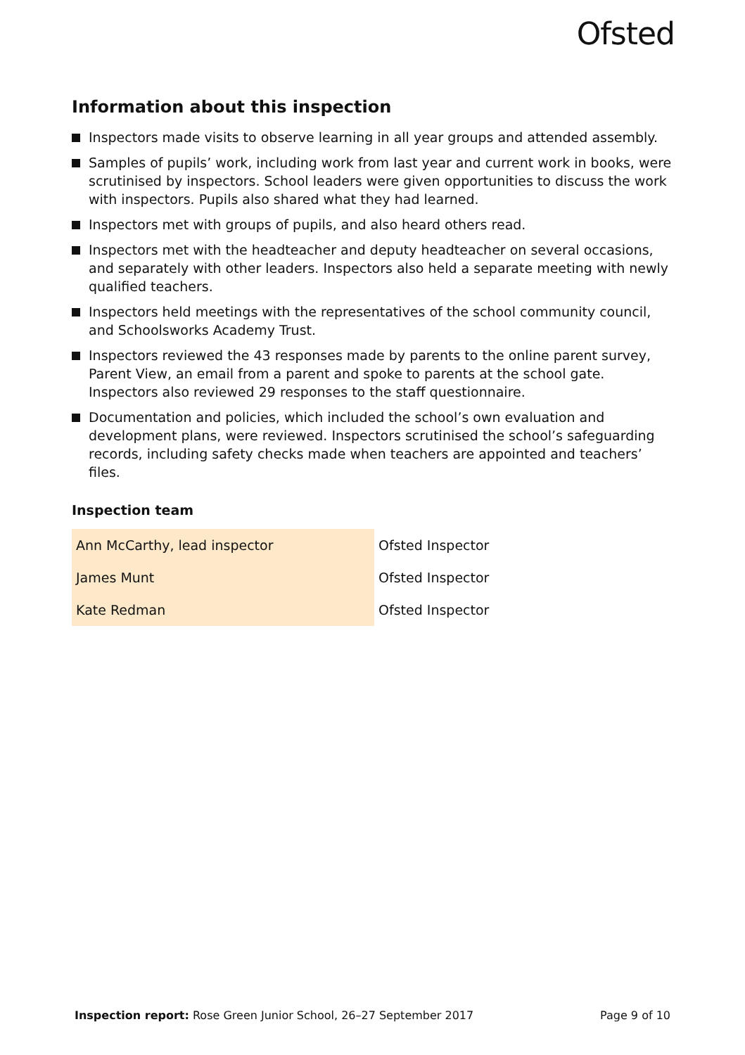Ofsted
Information about this inspection
Inspectors made visits to observe learning in all year groups and attended assembly.
Samples of pupils’ work, including work from last year and current work in books, were scrutinised by inspectors. School leaders were given opportunities to discuss the work with inspectors. Pupils also shared what they had learned.
Inspectors met with groups of pupils, and also heard others read.
Inspectors met with the headteacher and deputy headteacher on several occasions, and separately with other leaders. Inspectors also held a separate meeting with newly qualified teachers.
Inspectors held meetings with the representatives of the school community council, and Schoolsworks Academy Trust.
Inspectors reviewed the 43 responses made by parents to the online parent survey, Parent View, an email from a parent and spoke to parents at the school gate. Inspectors also reviewed 29 responses to the staff questionnaire.
Documentation and policies, which included the school’s own evaluation and development plans, were reviewed. Inspectors scrutinised the school’s safeguarding records, including safety checks made when teachers are appointed and teachers’ files.
Inspection team
| Ann McCarthy, lead inspector | Ofsted Inspector |
| James Munt | Ofsted Inspector |
| Kate Redman | Ofsted Inspector |
Inspection report: Rose Green Junior School, 26–27 September 2017 Page 9 of 10